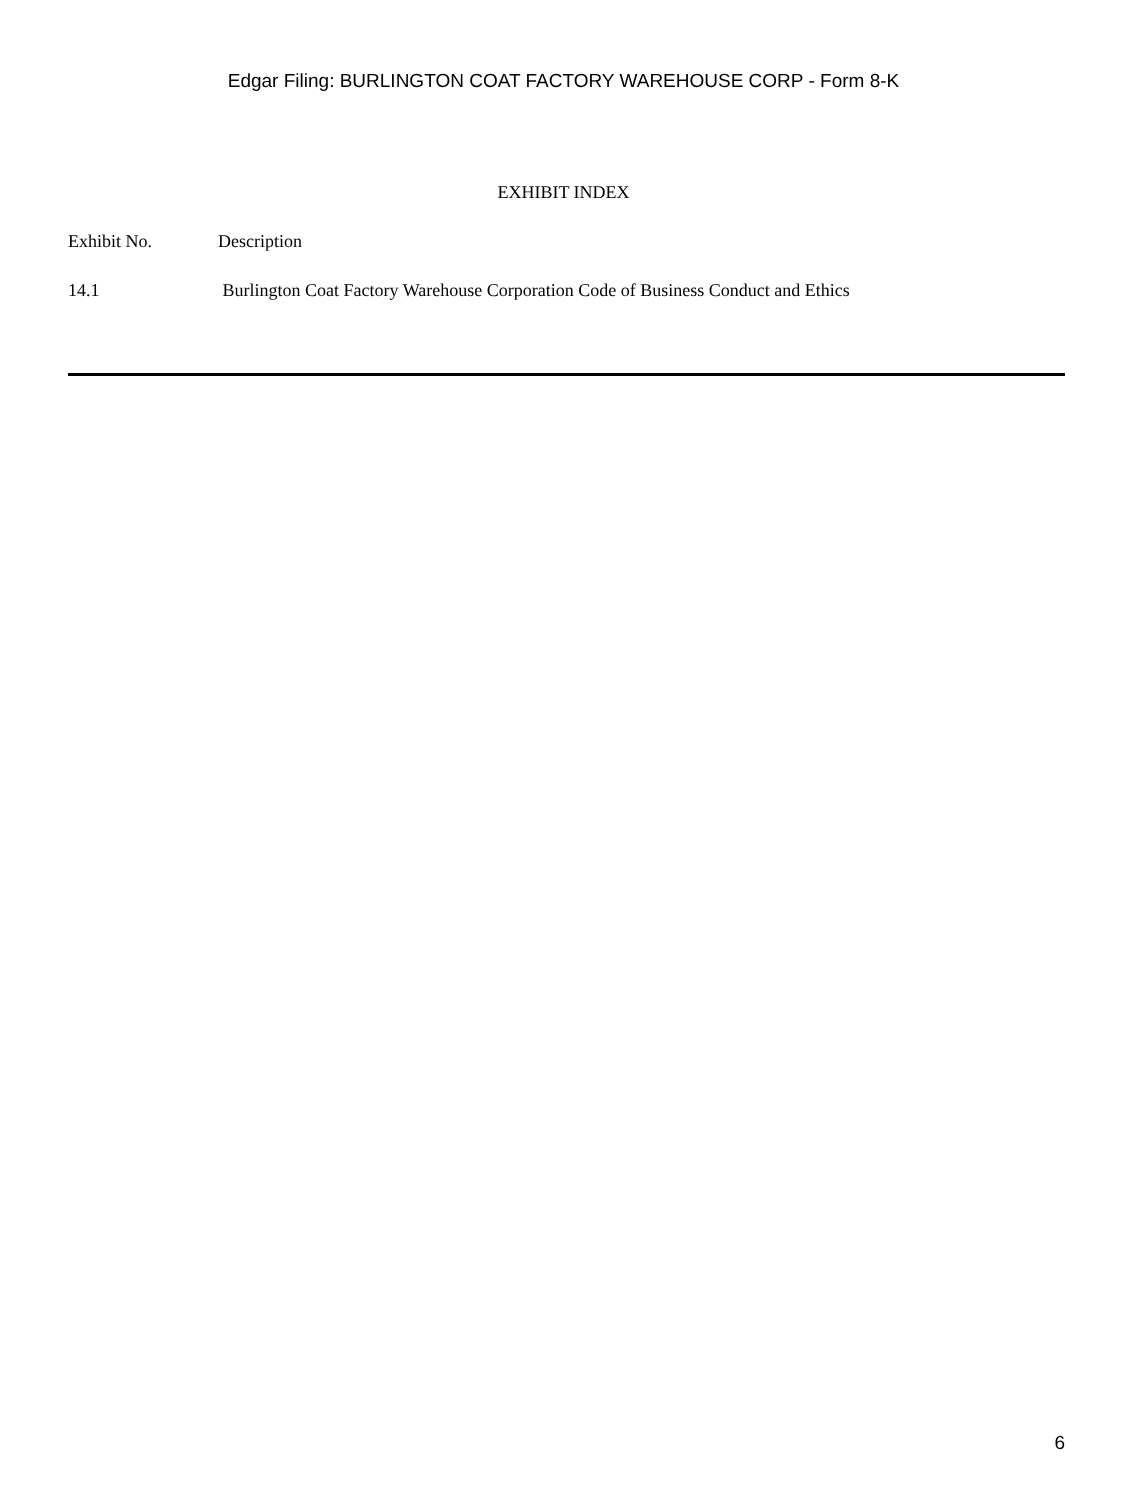Edgar Filing: BURLINGTON COAT FACTORY WAREHOUSE CORP - Form 8-K
EXHIBIT INDEX
| Exhibit No. | Description |
| --- | --- |
| 14.1 | Burlington Coat Factory Warehouse Corporation Code of Business Conduct and Ethics |
6